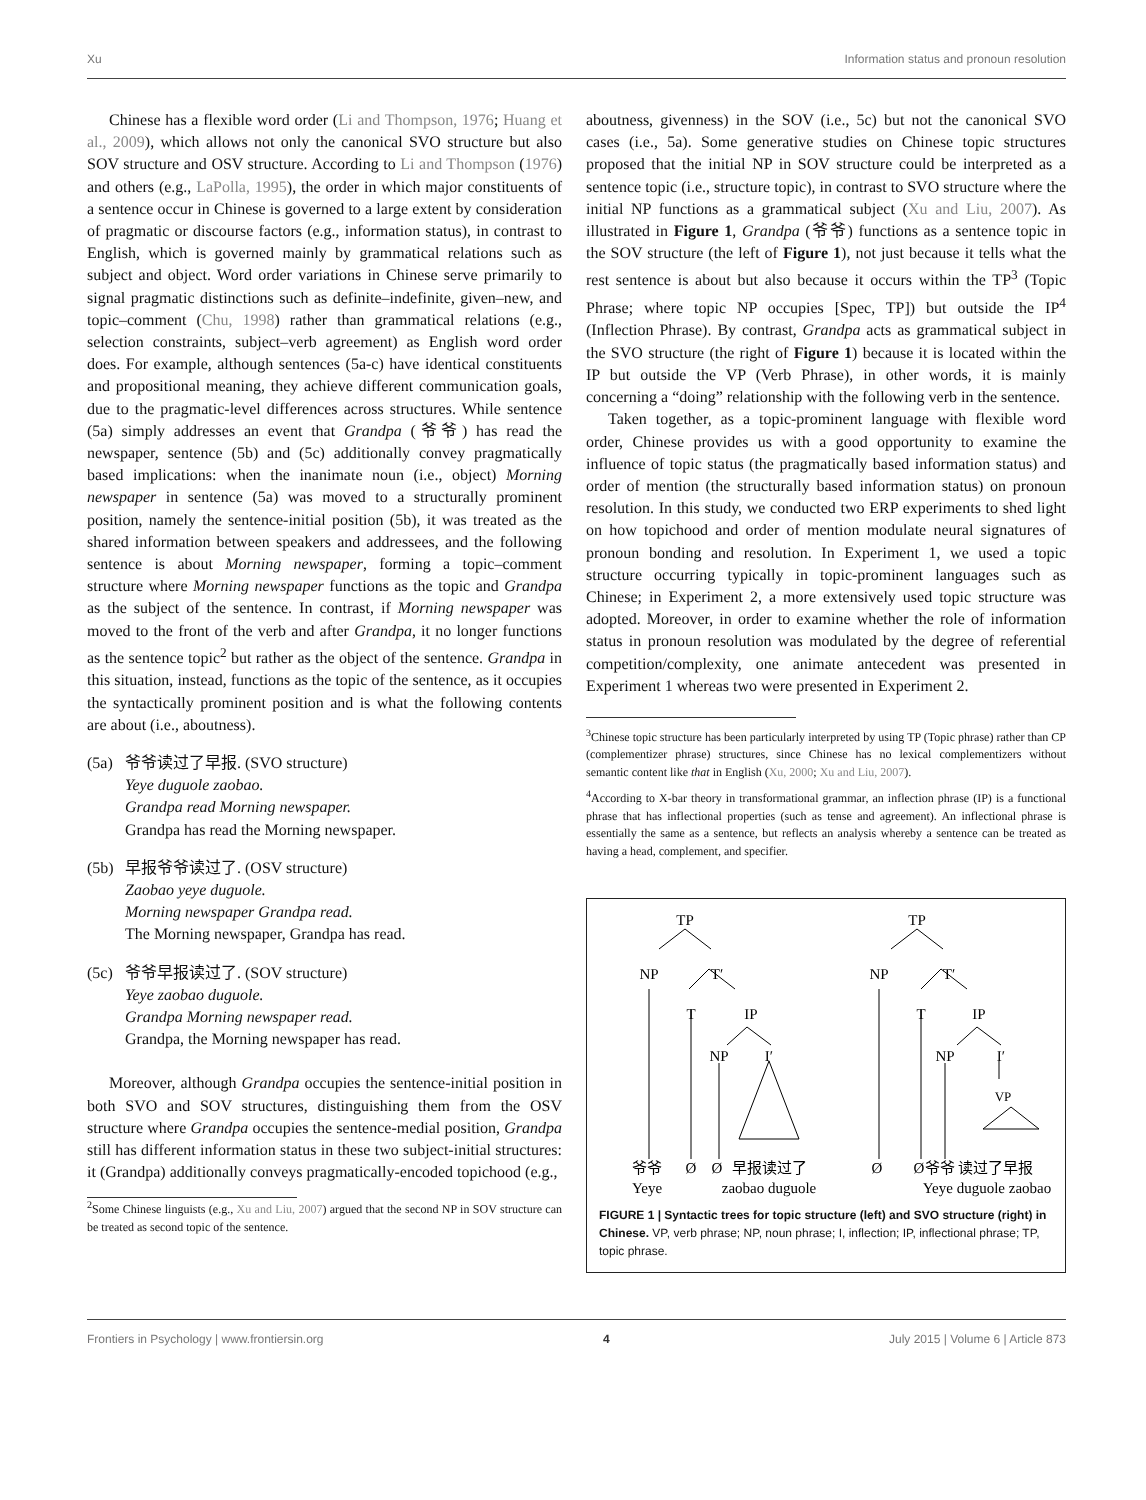Xu Information status and pronoun resolution
Chinese has a flexible word order (Li and Thompson, 1976; Huang et al., 2009), which allows not only the canonical SVO structure but also SOV structure and OSV structure. According to Li and Thompson (1976) and others (e.g., LaPolla, 1995), the order in which major constituents of a sentence occur in Chinese is governed to a large extent by consideration of pragmatic or discourse factors (e.g., information status), in contrast to English, which is governed mainly by grammatical relations such as subject and object. Word order variations in Chinese serve primarily to signal pragmatic distinctions such as definite–indefinite, given–new, and topic–comment (Chu, 1998) rather than grammatical relations (e.g., selection constraints, subject–verb agreement) as English word order does. For example, although sentences (5a-c) have identical constituents and propositional meaning, they achieve different communication goals, due to the pragmatic-level differences across structures. While sentence (5a) simply addresses an event that Grandpa (爷爷) has read the newspaper, sentence (5b) and (5c) additionally convey pragmatically based implications: when the inanimate noun (i.e., object) Morning newspaper in sentence (5a) was moved to a structurally prominent position, namely the sentence-initial position (5b), it was treated as the shared information between speakers and addressees, and the following sentence is about Morning newspaper, forming a topic–comment structure where Morning newspaper functions as the topic and Grandpa as the subject of the sentence. In contrast, if Morning newspaper was moved to the front of the verb and after Grandpa, it no longer functions as the sentence topic<sup>2</sup> but rather as the object of the sentence. Grandpa in this situation, instead, functions as the topic of the sentence, as it occupies the syntactically prominent position and is what the following contents are about (i.e., aboutness).
(5a)
爷爷读过了早报. (SVO structure)
Yeye duguole zaobao.
Grandpa read Morning newspaper.
Grandpa has read the Morning newspaper.
(5b)
早报爷爷读过了. (OSV structure)
Zaobao yeye duguole.
Morning newspaper Grandpa read.
The Morning newspaper, Grandpa has read.
(5c)
爷爷早报读过了. (SOV structure)
Yeye zaobao duguole.
Grandpa Morning newspaper read.
Grandpa, the Morning newspaper has read.
Moreover, although Grandpa occupies the sentence-initial position in both SVO and SOV structures, distinguishing them from the OSV structure where Grandpa occupies the sentence-medial position, Grandpa still has different information status in these two subject-initial structures: it (Grandpa) additionally conveys pragmatically-encoded topichood (e.g.,
<sup>2</sup> Some Chinese linguists (e.g., Xu and Liu, 2007) argued that the second NP in SOV structure can be treated as second topic of the sentence.
aboutness, givenness) in the SOV (i.e., 5c) but not the canonical SVO cases (i.e., 5a). Some generative studies on Chinese topic structures proposed that the initial NP in SOV structure could be interpreted as a sentence topic (i.e., structure topic), in contrast to SVO structure where the initial NP functions as a grammatical subject (Xu and Liu, 2007). As illustrated in Figure 1, Grandpa (爷爷) functions as a sentence topic in the SOV structure (the left of Figure 1), not just because it tells what the rest sentence is about but also because it occurs within the TP<sup>3</sup> (Topic Phrase; where topic NP occupies [Spec, TP]) but outside the IP<sup>4</sup> (Inflection Phrase). By contrast, Grandpa acts as grammatical subject in the SVO structure (the right of Figure 1) because it is located within the IP but outside the VP (Verb Phrase), in other words, it is mainly concerning a “doing” relationship with the following verb in the sentence.
Taken together, as a topic-prominent language with flexible word order, Chinese provides us with a good opportunity to examine the influence of topic status (the pragmatically based information status) and order of mention (the structurally based information status) on pronoun resolution. In this study, we conducted two ERP experiments to shed light on how topichood and order of mention modulate neural signatures of pronoun bonding and resolution. In Experiment 1, we used a topic structure occurring typically in topic-prominent languages such as Chinese; in Experiment 2, a more extensively used topic structure was adopted. Moreover, in order to examine whether the role of information status in pronoun resolution was modulated by the degree of referential competition/complexity, one animate antecedent was presented in Experiment 1 whereas two were presented in Experiment 2.
<sup>3</sup> Chinese topic structure has been particularly interpreted by using TP (Topic phrase) rather than CP (complementizer phrase) structures, since Chinese has no lexical complementizers without semantic content like that in English (Xu, 2000; Xu and Liu, 2007).
<sup>4</sup> According to X-bar theory in transformational grammar, an inflection phrase (IP) is a functional phrase that has inflectional properties (such as tense and agreement). An inflectional phrase is essentially the same as a sentence, but reflects an analysis whereby a sentence can be treated as having a head, complement, and specifier.
TP
NP
T′
T
IP
NP
I′
爷爷
Ø
Ø
早报读过了
Yeye
zaobao duguole
TP
NP
T′
T
IP
NP
I′
VP
Ø
Ø
爷爷 读过了早报
Yeye duguole zaobao
FIGURE 1 | Syntactic trees for topic structure (left) and SVO structure (right) in Chinese. VP, verb phrase; NP, noun phrase; I, inflection; IP, inflectional phrase; TP, topic phrase.
Frontiers in Psychology | www.frontiersin.org 4 July 2015 | Volume 6 | Article 873